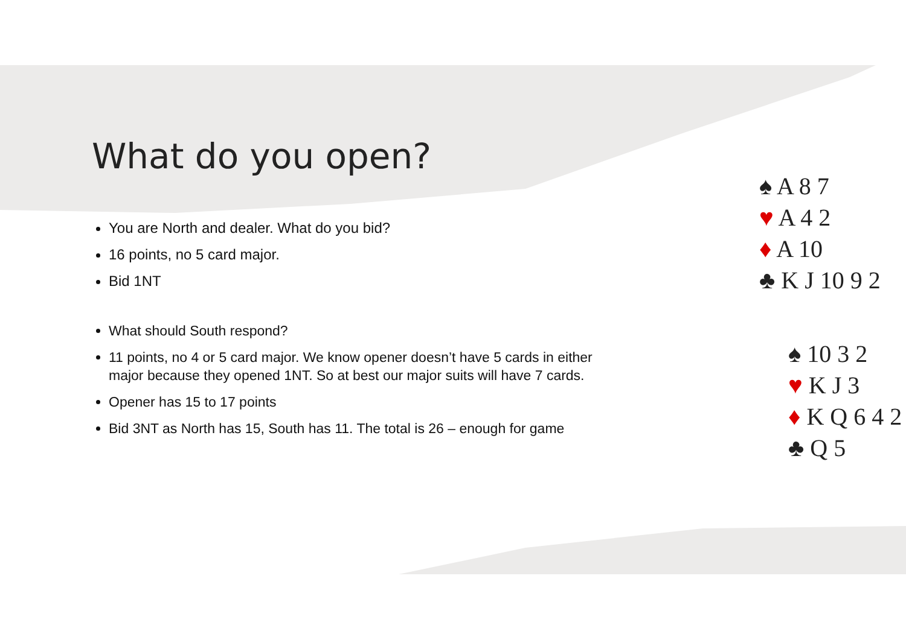What do you open?
You are North and dealer. What do you bid?
16 points, no 5 card major.
Bid 1NT
What should South respond?
11 points, no 4 or 5 card major. We know opener doesn’t have 5 cards in either major because they opened 1NT. So at best our major suits will have 7 cards.
Opener has 15 to 17 points
Bid 3NT as North has 15, South has 11. The total is 26 – enough for game
♠ A 8 7
♥ A 4 2
♦ A 10
♣ K J 10 9 2
♠ 10 3 2
♥ K J 3
♦ K Q 6 4 2
♣ Q 5